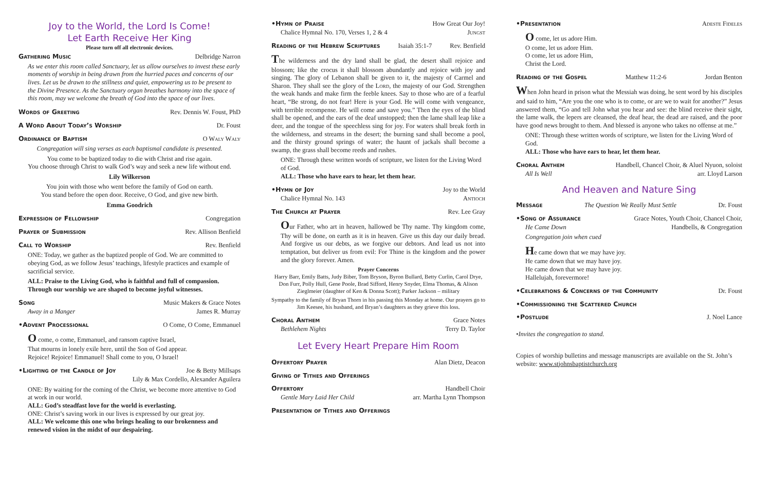Joy to the World, the Lord Is Come!
Let Earth Receive Her King
Please turn off all electronic devices.
Gathering Music Delbridge Narron
As we enter this room called Sanctuary, let us allow ourselves to invest these early moments of worship in being drawn from the hurried paces and concerns of our lives. Let us be drawn to the stillness and quiet, empowering us to be present to the Divine Presence. As the Sanctuary organ breathes harmony into the space of this room, may we welcome the breath of God into the space of our lives.
Words of Greeting Rev. Dennis W. Foust, PhD
A Word About Today’s Worship Dr. Foust
Ordinance of Baptism O Waly Waly
Congregation will sing verses as each baptismal candidate is presented.
You come to be baptized today to die with Christ and rise again.
You choose through Christ to walk God’s way and seek a new life without end.
Lily Wilkerson
You join with those who went before the family of God on earth.
You stand before the open door. Receive, O God, and give new birth.
Emma Goodrich
Expression of Fellowship Congregation
Prayer of Submission Rev. Allison Benfield
Call to Worship Rev. Benfield
ONE: Today, we gather as the baptized people of God. We are committed to obeying God, as we follow Jesus’ teachings, lifestyle practices and example of sacrificial service.
ALL: Praise to the Living God, who is faithful and full of compassion. Through our worship we are shaped to become joyful witnesses.
Song Music Makers & Grace Notes
Away in a Manger James R. Murray
•Advent Processional O Come, O Come, Emmanuel
O come, o come, Emmanuel, and ransom captive Israel,
That mourns in lonely exile here, until the Son of God appear.
Rejoice! Rejoice! Emmanuel! Shall come to you, O Israel!
•Lighting of the Candle of Joy Joe & Betty Millsaps
Lily & Max Cordello, Alexander Aguilera
ONE: By waiting for the coming of the Christ, we become more attentive to God at work in our world.
ALL: God’s steadfast love for the world is everlasting.
ONE: Christ’s saving work in our lives is expressed by our great joy.
ALL: We welcome this one who brings healing to our brokenness and renewed vision in the midst of our despairing.
•Hymn of Praise How Great Our Joy!
Chalice Hymnal No. 170, Verses 1, 2 & 4 Jungst
Reading of the Hebrew Scriptures Isaiah 35:1-7 Rev. Benfield
The wilderness and the dry land shall be glad, the desert shall rejoice and blossom; like the crocus it shall blossom abundantly and rejoice with joy and singing. The glory of Lebanon shall be given to it, the majesty of Carmel and Sharon. They shall see the glory of the Lord, the majesty of our God. Strengthen the weak hands and make firm the feeble knees. Say to those who are of a fearful heart, “Be strong, do not fear! Here is your God. He will come with vengeance, with terrible recompense. He will come and save you.” Then the eyes of the blind shall be opened, and the ears of the deaf unstopped; then the lame shall leap like a deer, and the tongue of the speechless sing for joy. For waters shall break forth in the wilderness, and streams in the desert; the burning sand shall become a pool, and the thirsty ground springs of water; the haunt of jackals shall become a swamp, the grass shall become reeds and rushes.
ONE: Through these written words of scripture, we listen for the Living Word of God.
ALL: Those who have ears to hear, let them hear.
•Hymn of Joy Joy to the World
Chalice Hymnal No. 143 Antioch
The Church at Prayer Rev. Lee Gray
Our Father, who art in heaven, hallowed be Thy name. Thy kingdom come, Thy will be done, on earth as it is in heaven. Give us this day our daily bread. And forgive us our debts, as we forgive our debtors. And lead us not into temptation, but deliver us from evil: For Thine is the kingdom and the power and the glory forever. Amen.
Prayer Concerns
Harry Barr, Emily Batts, Judy Biber, Tom Bryson, Byron Bullard, Betty Curlin, Carol Drye, Don Furr, Polly Hull, Gene Poole, Brad Sifford, Henry Snyder, Elma Thomas, & Alison Zieglmeier (daughter of Ken & Donna Scott); Parker Jackson – military
Sympathy to the family of Bryan Thorn in his passing this Monday at home. Our prayers go to Jim Keesee, his husband, and Bryan’s daughters as they grieve this loss.
Choral Anthem Grace Notes
Bethlehem Nights Terry D. Taylor
Let Every Heart Prepare Him Room
Offertory Prayer Alan Dietz, Deacon
Giving of Tithes and Offerings
Offertory Handbell Choir
Gentle Mary Laid Her Child arr. Martha Lynn Thompson
Presentation of Tithes and Offerings
•Presentation Adeste Fideles
O come, let us adore Him.
O come, let us adore Him.
O come, let us adore Him,
Christ the Lord.
Reading of the Gospel Matthew 11:2-6 Jordan Benton
When John heard in prison what the Messiah was doing, he sent word by his disciples and said to him, “Are you the one who is to come, or are we to wait for another?” Jesus answered them, “Go and tell John what you hear and see: the blind receive their sight, the lame walk, the lepers are cleansed, the deaf hear, the dead are raised, and the poor have good news brought to them. And blessed is anyone who takes no offense at me.”
ONE: Through these written words of scripture, we listen for the Living Word of God.
ALL: Those who have ears to hear, let them hear.
Choral Anthem Handbell, Chancel Choir, & Aluel Nyuon, soloist
All Is Well arr. Lloyd Larson
And Heaven and Nature Sing
Message The Question We Really Must Settle Dr. Foust
•Song of Assurance Grace Notes, Youth Choir, Chancel Choir,
He Came Down Handbells, & Congregation
Congregation join when cued
He came down that we may have joy.
He came down that we may have joy.
He came down that we may have joy.
Hallelujah, forevermore!
•Celebrations & Concerns of the Community Dr. Foust
•Commissioning the Scattered Church
•Postlude J. Noel Lance
•Invites the congregation to stand.
Copies of worship bulletins and message manuscripts are available on the St. John’s website: www.stjohnsbaptistchurch.org